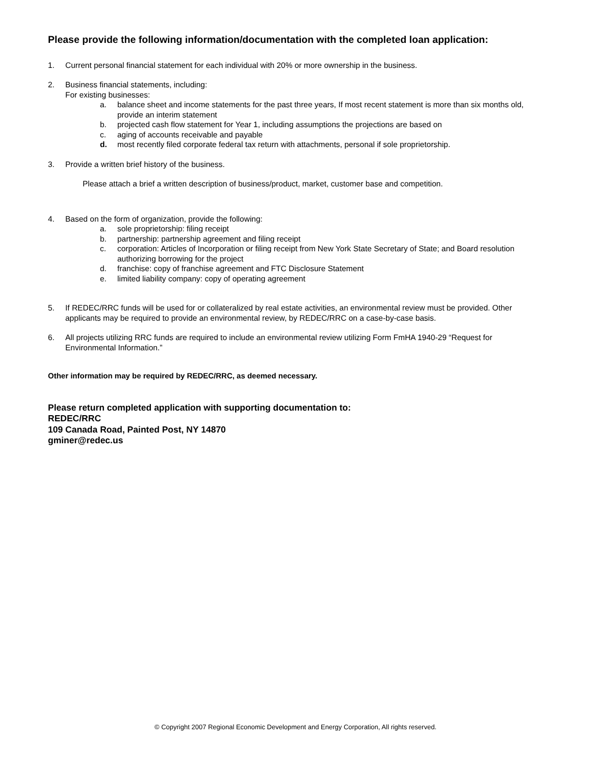Please provide the following information/documentation with the completed loan application:
1. Current personal financial statement for each individual with 20% or more ownership in the business.
2. Business financial statements, including:
For existing businesses:
a. balance sheet and income statements for the past three years, If most recent statement is more than six months old, provide an interim statement
b. projected cash flow statement for Year 1, including assumptions the projections are based on
c. aging of accounts receivable and payable
d. most recently filed corporate federal tax return with attachments, personal if sole proprietorship.
3. Provide a written brief history of the business.
Please attach a brief a written description of business/product, market, customer base and competition.
4. Based on the form of organization, provide the following:
a. sole proprietorship: filing receipt
b. partnership: partnership agreement and filing receipt
c. corporation: Articles of Incorporation or filing receipt from New York State Secretary of State; and Board resolution authorizing borrowing for the project
d. franchise: copy of franchise agreement and FTC Disclosure Statement
e. limited liability company: copy of operating agreement
5. If REDEC/RRC funds will be used for or collateralized by real estate activities, an environmental review must be provided. Other applicants may be required to provide an environmental review, by REDEC/RRC on a case-by-case basis.
6. All projects utilizing RRC funds are required to include an environmental review utilizing Form FmHA 1940-29 “Request for Environmental Information.”
Other information may be required by REDEC/RRC, as deemed necessary.
Please return completed application with supporting documentation to:
REDEC/RRC
109 Canada Road, Painted Post, NY 14870
gminer@redec.us
© Copyright 2007 Regional Economic Development and Energy Corporation, All rights reserved.